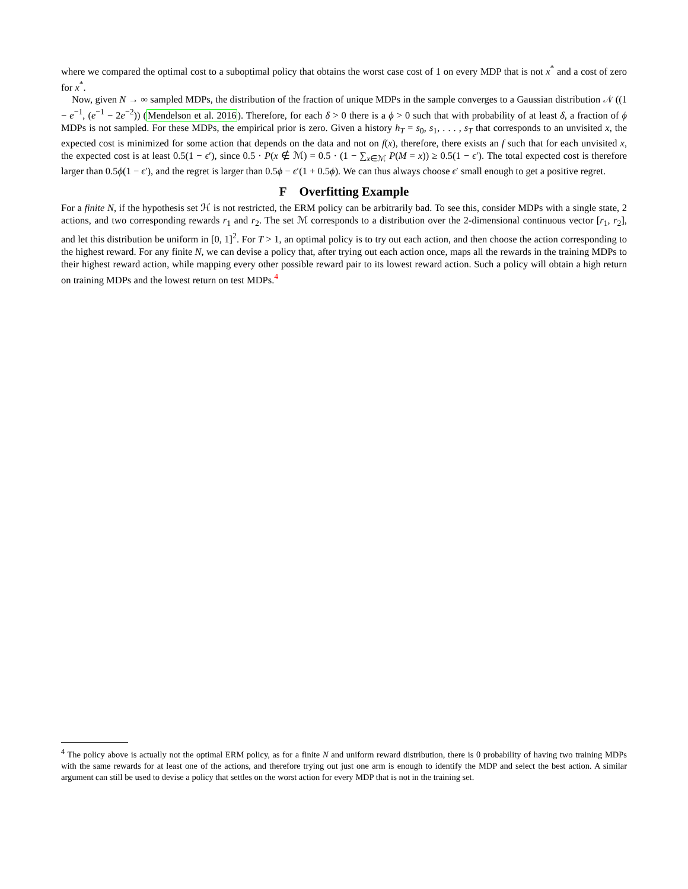where we compared the optimal cost to a suboptimal policy that obtains the worst case cost of 1 on every MDP that is not x<sup>*</sup> and a cost of zero for x<sup>*</sup>.
Now, given N → ∞ sampled MDPs, the distribution of the fraction of unique MDPs in the sample converges to a Gaussian distribution 𝒩 ((1 − e<sup>−1</sup>, (e<sup>−1</sup> − 2e<sup>−2</sup>)) (Mendelson et al. 2016). Therefore, for each δ > 0 there is a ϕ > 0 such that with probability of at least δ, a fraction of ϕ MDPs is not sampled. For these MDPs, the empirical prior is zero. Given a history h<sub>T</sub> = s<sub>0</sub>, s<sub>1</sub>, . . . , s<sub>T</sub> that corresponds to an unvisited x, the expected cost is minimized for some action that depends on the data and not on f(x), therefore, there exists an f such that for each unvisited x, the expected cost is at least 0.5(1 − ϵ′), since 0.5 · P(x ∉ ℳ) = 0.5 · (1 − ∑<sub>x∈ℳ</sub> P(M = x)) ≥ 0.5(1 − ϵ′). The total expected cost is therefore larger than 0.5ϕ(1 − ϵ′), and the regret is larger than 0.5ϕ − ϵ′(1 + 0.5ϕ). We can thus always choose ϵ′ small enough to get a positive regret.
F Overfitting Example
For a finite N, if the hypothesis set ℋ is not restricted, the ERM policy can be arbitrarily bad. To see this, consider MDPs with a single state, 2 actions, and two corresponding rewards r<sub>1</sub> and r<sub>2</sub>. The set ℳ corresponds to a distribution over the 2-dimensional continuous vector [r<sub>1</sub>, r<sub>2</sub>], and let this distribution be uniform in [0, 1]<sup>2</sup>. For T > 1, an optimal policy is to try out each action, and then choose the action corresponding to the highest reward. For any finite N, we can devise a policy that, after trying out each action once, maps all the rewards in the training MDPs to their highest reward action, while mapping every other possible reward pair to its lowest reward action. Such a policy will obtain a high return on training MDPs and the lowest return on test MDPs.<sup>4</sup>
<sup>4</sup> The policy above is actually not the optimal ERM policy, as for a finite N and uniform reward distribution, there is 0 probability of having two training MDPs with the same rewards for at least one of the actions, and therefore trying out just one arm is enough to identify the MDP and select the best action. A similar argument can still be used to devise a policy that settles on the worst action for every MDP that is not in the training set.